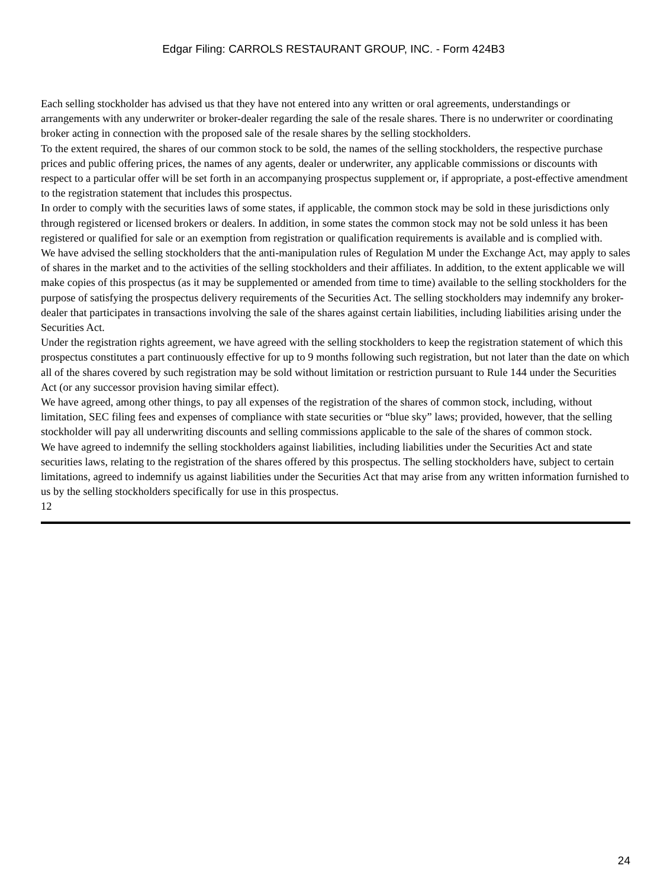Edgar Filing: CARROLS RESTAURANT GROUP, INC. - Form 424B3
Each selling stockholder has advised us that they have not entered into any written or oral agreements, understandings or arrangements with any underwriter or broker-dealer regarding the sale of the resale shares. There is no underwriter or coordinating broker acting in connection with the proposed sale of the resale shares by the selling stockholders.
To the extent required, the shares of our common stock to be sold, the names of the selling stockholders, the respective purchase prices and public offering prices, the names of any agents, dealer or underwriter, any applicable commissions or discounts with respect to a particular offer will be set forth in an accompanying prospectus supplement or, if appropriate, a post-effective amendment to the registration statement that includes this prospectus.
In order to comply with the securities laws of some states, if applicable, the common stock may be sold in these jurisdictions only through registered or licensed brokers or dealers. In addition, in some states the common stock may not be sold unless it has been registered or qualified for sale or an exemption from registration or qualification requirements is available and is complied with.
We have advised the selling stockholders that the anti-manipulation rules of Regulation M under the Exchange Act, may apply to sales of shares in the market and to the activities of the selling stockholders and their affiliates. In addition, to the extent applicable we will make copies of this prospectus (as it may be supplemented or amended from time to time) available to the selling stockholders for the purpose of satisfying the prospectus delivery requirements of the Securities Act. The selling stockholders may indemnify any broker-dealer that participates in transactions involving the sale of the shares against certain liabilities, including liabilities arising under the Securities Act.
Under the registration rights agreement, we have agreed with the selling stockholders to keep the registration statement of which this prospectus constitutes a part continuously effective for up to 9 months following such registration, but not later than the date on which all of the shares covered by such registration may be sold without limitation or restriction pursuant to Rule 144 under the Securities Act (or any successor provision having similar effect).
We have agreed, among other things, to pay all expenses of the registration of the shares of common stock, including, without limitation, SEC filing fees and expenses of compliance with state securities or “blue sky” laws; provided, however, that the selling stockholder will pay all underwriting discounts and selling commissions applicable to the sale of the shares of common stock.
We have agreed to indemnify the selling stockholders against liabilities, including liabilities under the Securities Act and state securities laws, relating to the registration of the shares offered by this prospectus. The selling stockholders have, subject to certain limitations, agreed to indemnify us against liabilities under the Securities Act that may arise from any written information furnished to us by the selling stockholders specifically for use in this prospectus.
12
24